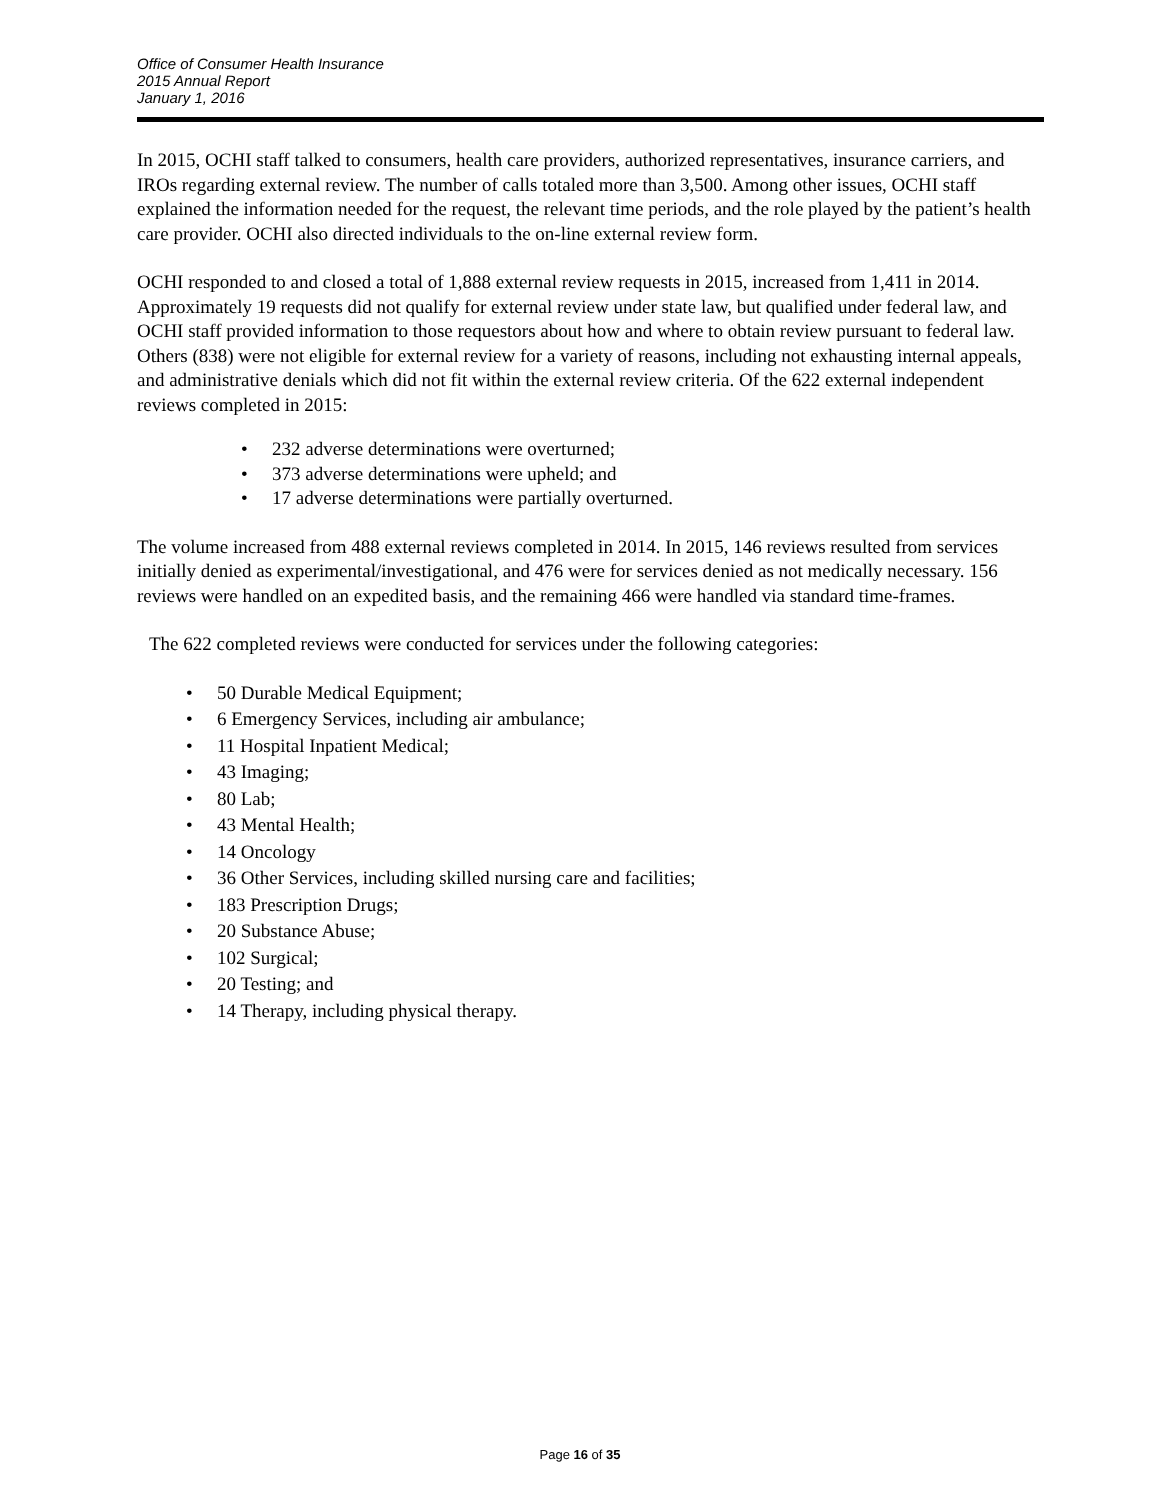Office of Consumer Health Insurance
2015 Annual Report
January 1, 2016
In 2015, OCHI staff talked to consumers, health care providers, authorized representatives, insurance carriers, and IROs regarding external review. The number of calls totaled more than 3,500. Among other issues, OCHI staff explained the information needed for the request, the relevant time periods, and the role played by the patient’s health care provider. OCHI also directed individuals to the on-line external review form.
OCHI responded to and closed a total of 1,888 external review requests in 2015, increased from 1,411 in 2014. Approximately 19 requests did not qualify for external review under state law, but qualified under federal law, and OCHI staff provided information to those requestors about how and where to obtain review pursuant to federal law. Others (838) were not eligible for external review for a variety of reasons, including not exhausting internal appeals, and administrative denials which did not fit within the external review criteria. Of the 622 external independent reviews completed in 2015:
• 232 adverse determinations were overturned;
• 373 adverse determinations were upheld; and
• 17 adverse determinations were partially overturned.
The volume increased from 488 external reviews completed in 2014. In 2015, 146 reviews resulted from services initially denied as experimental/investigational, and 476 were for services denied as not medically necessary. 156 reviews were handled on an expedited basis, and the remaining 466 were handled via standard time-frames.
The 622 completed reviews were conducted for services under the following categories:
• 50 Durable Medical Equipment;
• 6 Emergency Services, including air ambulance;
• 11 Hospital Inpatient Medical;
• 43 Imaging;
• 80 Lab;
• 43 Mental Health;
• 14 Oncology
• 36 Other Services, including skilled nursing care and facilities;
• 183 Prescription Drugs;
• 20 Substance Abuse;
• 102 Surgical;
• 20 Testing; and
• 14 Therapy, including physical therapy.
Page 16 of 35